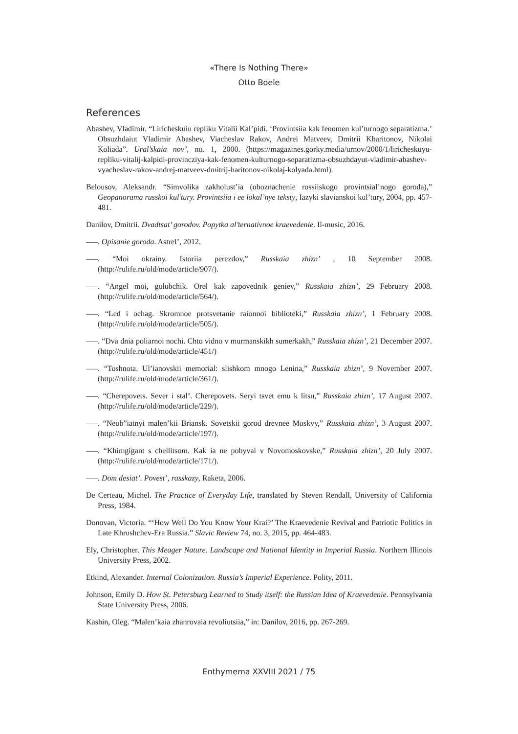«There Is Nothing There»
Otto Boele
References
Abashev, Vladimir. “Liricheskuiu repliku Vitalii Kal’pidi. ‘Provintsiia kak fenomen kul’turnogo separatizma.’ Obsuzhdaiut Vladimir Abashev, Viacheslav Rakov, Andrei Matveev, Dmitrii Kharitonov, Nikolai Koliada”. Ural’skaia nov’, no. 1, 2000. (https://magazines.gorky.media/urnov/2000/1/liricheskuyu-repliku-vitalij-kalpidi-provincziya-kak-fenomen-kulturnogo-separatizma-obsuzhdayut-vladimir-abashev-vyacheslav-rakov-andrej-matveev-dmitrij-haritonov-nikolaj-kolyada.html).
Belousov, Aleksandr. “Simvolika zakholust’ia (oboznachenie rossiiskogo provintsial’nogo goroda),” Geopanorama russkoi kul’tury. Provintsiia i ee lokal’nye teksty, Iazyki slavianskoi kul’tury, 2004, pp. 457-481.
Danilov, Dmitrii. Dvadtsat’ gorodov. Popytka al’ternativnoe kraevedenie. Il-music, 2016.
–––. Opisanie goroda. Astrel’, 2012.
–––. “Moi okrainy. Istoriia perezdov,” Russkaia zhizn’ , 10 September 2008. (http://rulife.ru/old/mode/article/907/).
–––. “Angel moi, golubchik. Orel kak zapovednik geniev,” Russkaia zhizn’, 29 February 2008. (http://rulife.ru/old/mode/article/564/).
–––. “Led i ochag. Skromnoe protsvetanie raionnoi biblioteki,” Russkaia zhizn’, 1 February 2008. (http://rulife.ru/old/mode/article/505/).
–––. “Dva dnia poliarnoi nochi. Chto vidno v murmanskikh sumerkakh,” Russkaia zhizn’, 21 December 2007. (http://rulife.ru/old/mode/article/451/)
–––. “Toshnota. Ul’ianovskii memorial: slishkom mnogo Lenina,” Russkaia zhizn’, 9 November 2007. (http://rulife.ru/old/mode/article/361/).
–––. “Cherepovets. Sever i stal’. Cherepovets. Seryi tsvet emu k litsu,” Russkaia zhizn’, 17 August 2007. (http://rulife.ru/old/mode/article/229/).
–––. “Neob”iatnyi malen’kii Briansk. Sovetskii gorod drevnee Moskvy,” Russkaia zhizn’, 3 August 2007. (http://rulife.ru/old/mode/article/197/).
–––. “Khimgigant s chellitsom. Kak ia ne pobyval v Novomoskovske,” Russkaia zhizn’, 20 July 2007. (http://rulife.ru/old/mode/article/171/).
–––. Dom desiat’. Povest’, rasskazy, Raketa, 2006.
De Certeau, Michel. The Practice of Everyday Life, translated by Steven Rendall, University of California Press, 1984.
Donovan, Victoria. “‘How Well Do You Know Your Krai?’ The Kraevedenie Revival and Patriotic Politics in Late Khrushchev-Era Russia.” Slavic Review 74, no. 3, 2015, pp. 464-483.
Ely, Christopher. This Meager Nature. Landscape and National Identity in Imperial Russia. Northern Illinois University Press, 2002.
Etkind, Alexander. Internal Colonization. Russia’s Imperial Experience. Polity, 2011.
Johnson, Emily D. How St. Petersburg Learned to Study itself: the Russian Idea of Kraevedenie. Pennsylvania State University Press, 2006.
Kashin, Oleg. “Malen’kaia zhanrovaia revoliutsiia,” in: Danilov, 2016, pp. 267-269.
Enthymema XXVIII 2021 / 75